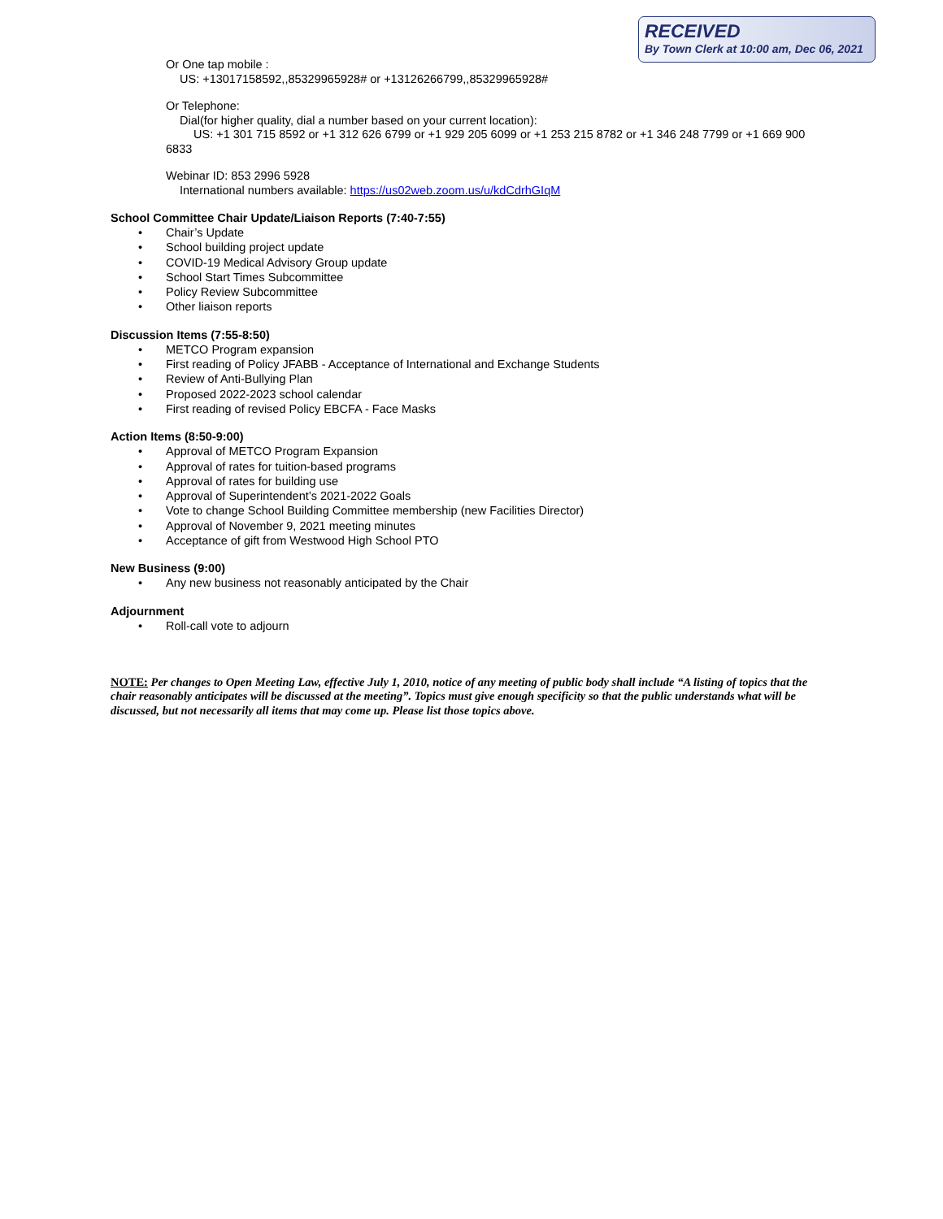RECEIVED
By Town Clerk at 10:00 am, Dec 06, 2021
Or One tap mobile :
US: +13017158592,,85329965928# or +13126266799,,85329965928#
Or Telephone:
Dial(for higher quality, dial a number based on your current location):
US: +1 301 715 8592 or +1 312 626 6799 or +1 929 205 6099 or +1 253 215 8782 or +1 346 248 7799 or +1 669 900 6833
Webinar ID: 853 2996 5928
International numbers available: https://us02web.zoom.us/u/kdCdrhGIqM
School Committee Chair Update/Liaison Reports (7:40-7:55)
• Chair’s Update
• School building project update
• COVID-19 Medical Advisory Group update
• School Start Times Subcommittee
• Policy Review Subcommittee
• Other liaison reports
Discussion Items (7:55-8:50)
• METCO Program expansion
• First reading of Policy JFABB - Acceptance of International and Exchange Students
• Review of Anti-Bullying Plan
• Proposed 2022-2023 school calendar
• First reading of revised Policy EBCFA - Face Masks
Action Items (8:50-9:00)
• Approval of METCO Program Expansion
• Approval of rates for tuition-based programs
• Approval of rates for building use
• Approval of Superintendent’s 2021-2022 Goals
• Vote to change School Building Committee membership (new Facilities Director)
• Approval of November 9, 2021 meeting minutes
• Acceptance of gift from Westwood High School PTO
New Business (9:00)
• Any new business not reasonably anticipated by the Chair
Adjournment
• Roll-call vote to adjourn
NOTE: Per changes to Open Meeting Law, effective July 1, 2010, notice of any meeting of public body shall include “A listing of topics that the chair reasonably anticipates will be discussed at the meeting”. Topics must give enough specificity so that the public understands what will be discussed, but not necessarily all items that may come up. Please list those topics above.